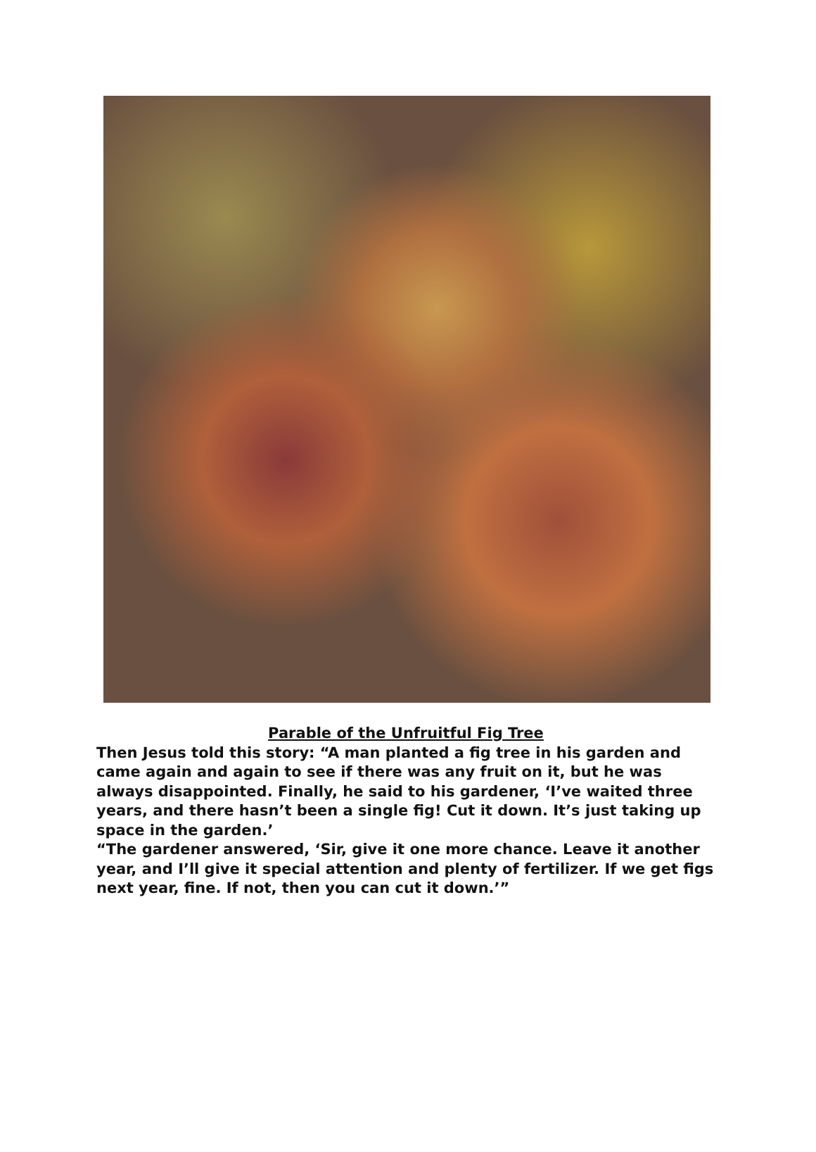Parable of the Unfruitful Fig Tree
Then Jesus told this story: “A man planted a fig tree in his garden and came again and again to see if there was any fruit on it, but he was always disappointed. Finally, he said to his gardener, ‘I’ve waited three years, and there hasn’t been a single fig! Cut it down. It’s just taking up space in the garden.’
“The gardener answered, ‘Sir, give it one more chance. Leave it another year, and I’ll give it special attention and plenty of fertilizer. If we get figs next year, fine. If not, then you can cut it down.’”